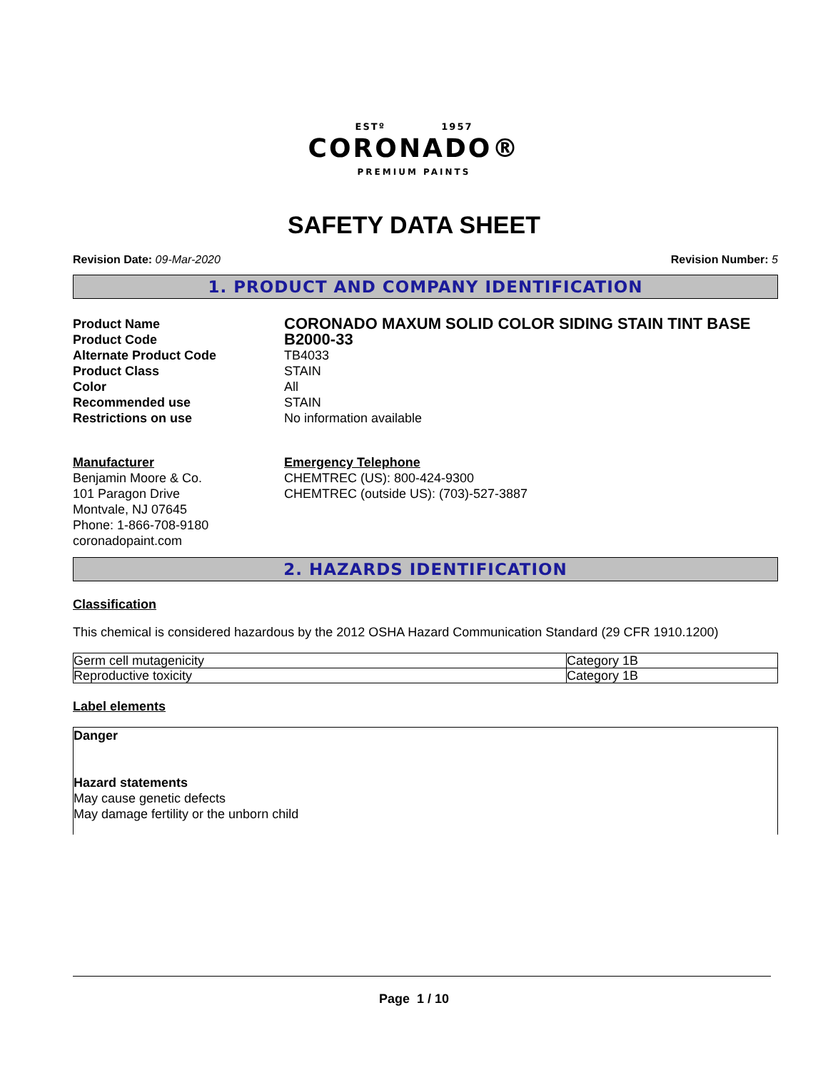ESTº 1957
CORONADO®
PREMIUM PAINTS
SAFETY DATA SHEET
Revision Date: 09-Mar-2020 Revision Number: 5
1. PRODUCT AND COMPANY IDENTIFICATION
Product Name CORONADO MAXUM SOLID COLOR SIDING STAIN TINT BASE Product Code B2000-33 Alternate Product Code TB4033 Product Class STAIN Color All Recommended use STAIN Restrictions on use No information available
Manufacturer
Benjamin Moore & Co.
101 Paragon Drive
Montvale, NJ 07645
Phone: 1-866-708-9180
coronadopaint.com
Emergency Telephone
CHEMTREC (US): 800-424-9300
CHEMTREC (outside US): (703)-527-3887
2. HAZARDS IDENTIFICATION
Classification
This chemical is considered hazardous by the 2012 OSHA Hazard Communication Standard (29 CFR 1910.1200)
| Germ cell mutagenicity | Category 1B |
| Reproductive toxicity | Category 1B |
Label elements
Danger
Hazard statements
May cause genetic defects
May damage fertility or the unborn child
Page 1 / 10